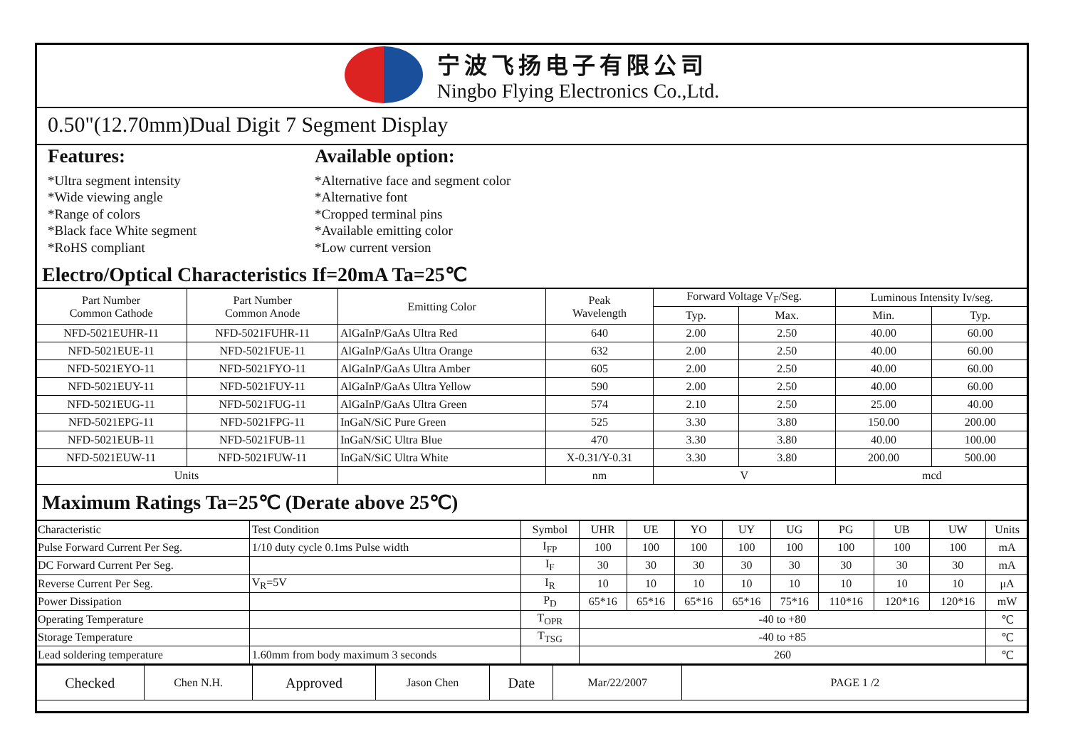宁波飞扬电子有限公司
Ningbo Flying Electronics Co.,Ltd.
0.50"(12.70mm)Dual Digit 7 Segment Display
Features:
*Ultra segment intensity
*Wide viewing angle
*Range of colors
*Black face White segment
*RoHS compliant
Available option:
*Alternative face and segment color
*Alternative font
*Cropped terminal pins
*Available emitting color
*Low current version
Electro/Optical Characteristics If=20mA Ta=25℃
| Part Number Common Cathode | Part Number Common Anode | Emitting Color | Peak Wavelength | Forward Voltage V<sub>F</sub>/Seg. | | Luminous Intensity Iv/seg. | |
| --- | --- | --- | --- | --- | --- | --- | --- |
| | | | | Typ. | Max. | Min. | Typ. |
| NFD-5021EUHR-11 | NFD-5021FUHR-11 | AlGaInP/GaAs Ultra Red | 640 | 2.00 | 2.50 | 40.00 | 60.00 |
| NFD-5021EUE-11 | NFD-5021FUE-11 | AlGaInP/GaAs Ultra Orange | 632 | 2.00 | 2.50 | 40.00 | 60.00 |
| NFD-5021EYO-11 | NFD-5021FYO-11 | AlGaInP/GaAs Ultra Amber | 605 | 2.00 | 2.50 | 40.00 | 60.00 |
| NFD-5021EUY-11 | NFD-5021FUY-11 | AlGaInP/GaAs Ultra Yellow | 590 | 2.00 | 2.50 | 40.00 | 60.00 |
| NFD-5021EUG-11 | NFD-5021FUG-11 | AlGaInP/GaAs Ultra Green | 574 | 2.10 | 2.50 | 25.00 | 40.00 |
| NFD-5021EPG-11 | NFD-5021FPG-11 | InGaN/SiC Pure Green | 525 | 3.30 | 3.80 | 150.00 | 200.00 |
| NFD-5021EUB-11 | NFD-5021FUB-11 | InGaN/SiC Ultra Blue | 470 | 3.30 | 3.80 | 40.00 | 100.00 |
| NFD-5021EUW-11 | NFD-5021FUW-11 | InGaN/SiC Ultra White | X-0.31/Y-0.31 | 3.30 | 3.80 | 200.00 | 500.00 |
| Units | | | nm | V | | mcd | |
Maximum Ratings Ta=25℃ (Derate above 25℃)
| Characteristic | Test Condition | Symbol | UHR | UE | YO | UY | UG | PG | UB | UW | Units |
| Pulse Forward Current Per Seg. | 1/10 duty cycle 0.1ms Pulse width | I<sub>FP</sub> | 100 | 100 | 100 | 100 | 100 | 100 | 100 | 100 | mA |
| DC Forward Current Per Seg. | | I<sub>F</sub> | 30 | 30 | 30 | 30 | 30 | 30 | 30 | 30 | mA |
| Reverse Current Per Seg. | V<sub>R</sub>=5V | I<sub>R</sub> | 10 | 10 | 10 | 10 | 10 | 10 | 10 | 10 | μA |
| Power Dissipation | | P<sub>D</sub> | 65*16 | 65*16 | 65*16 | 65*16 | 75*16 | 110*16 | 120*16 | 120*16 | mW |
| Operating Temperature | | T<sub>OPR</sub> | -40 to +80 | | | | | | | | ℃ |
| Storage Temperature | | T<sub>TSG</sub> | -40 to +85 | | | | | | | | ℃ |
| Lead soldering temperature | 1.60mm from body maximum 3 seconds | | 260 | | | | | | | | ℃ |
| Checked | Chen N.H. | Approved | Jason Chen | Date | Mar/22/2007 | PAGE 1 /2 |